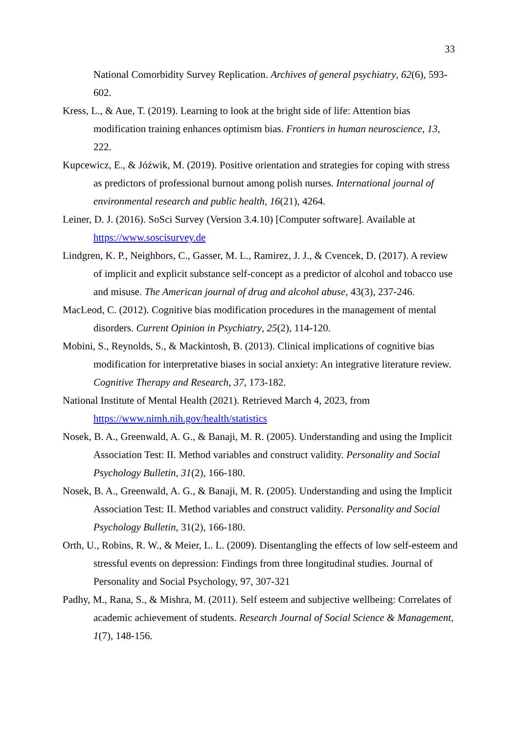33
National Comorbidity Survey Replication. Archives of general psychiatry, 62(6), 593-602.
Kress, L., & Aue, T. (2019). Learning to look at the bright side of life: Attention bias modification training enhances optimism bias. Frontiers in human neuroscience, 13, 222.
Kupcewicz, E., & Jóźwik, M. (2019). Positive orientation and strategies for coping with stress as predictors of professional burnout among polish nurses. International journal of environmental research and public health, 16(21), 4264.
Leiner, D. J. (2016). SoSci Survey (Version 3.4.10) [Computer software]. Available at https://www.soscisurvey.de
Lindgren, K. P., Neighbors, C., Gasser, M. L., Ramirez, J. J., & Cvencek, D. (2017). A review of implicit and explicit substance self-concept as a predictor of alcohol and tobacco use and misuse. The American journal of drug and alcohol abuse, 43(3), 237-246.
MacLeod, C. (2012). Cognitive bias modification procedures in the management of mental disorders. Current Opinion in Psychiatry, 25(2), 114-120.
Mobini, S., Reynolds, S., & Mackintosh, B. (2013). Clinical implications of cognitive bias modification for interpretative biases in social anxiety: An integrative literature review. Cognitive Therapy and Research, 37, 173-182.
National Institute of Mental Health (2021). Retrieved March 4, 2023, from https://www.nimh.nih.gov/health/statistics
Nosek, B. A., Greenwald, A. G., & Banaji, M. R. (2005). Understanding and using the Implicit Association Test: II. Method variables and construct validity. Personality and Social Psychology Bulletin, 31(2), 166-180.
Nosek, B. A., Greenwald, A. G., & Banaji, M. R. (2005). Understanding and using the Implicit Association Test: II. Method variables and construct validity. Personality and Social Psychology Bulletin, 31(2), 166-180.
Orth, U., Robins, R. W., & Meier, L. L. (2009). Disentangling the effects of low self-esteem and stressful events on depression: Findings from three longitudinal studies. Journal of Personality and Social Psychology, 97, 307-321
Padhy, M., Rana, S., & Mishra, M. (2011). Self esteem and subjective wellbeing: Correlates of academic achievement of students. Research Journal of Social Science & Management, 1(7), 148-156.